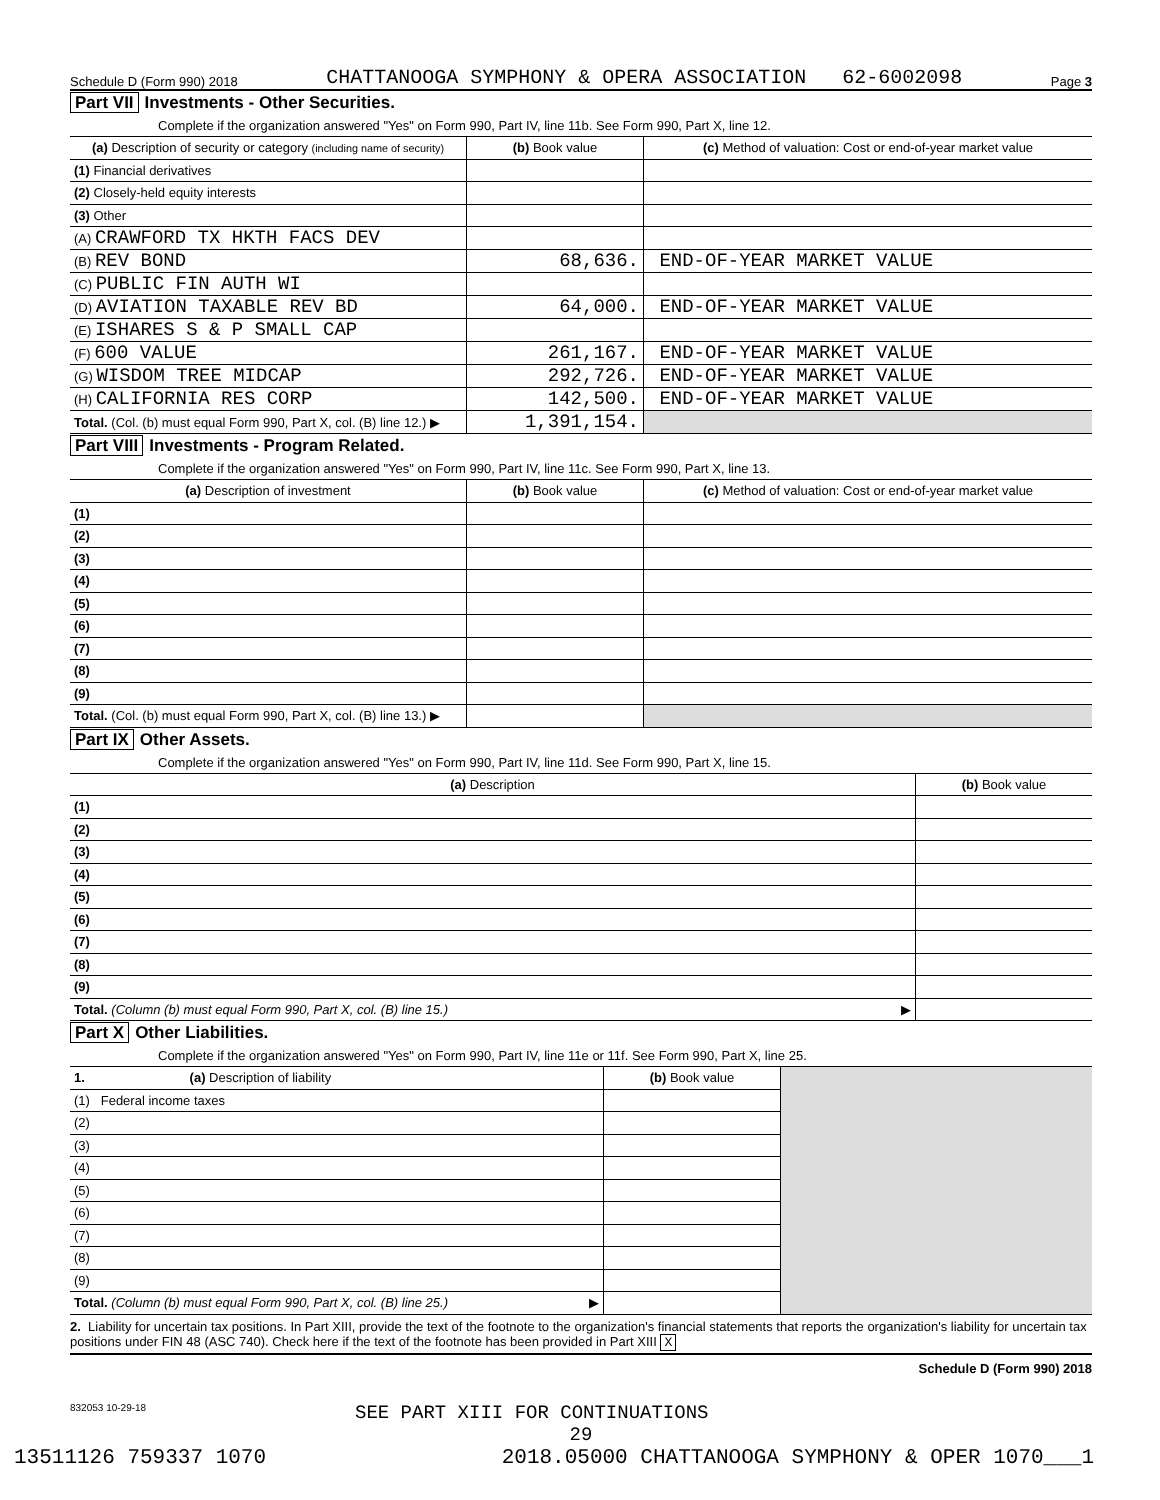Schedule D (Form 990) 2018 CHATTANOOGA SYMPHONY & OPERA ASSOCIATION 62-6002098 Page 3
Part VII Investments - Other Securities.
Complete if the organization answered "Yes" on Form 990, Part IV, line 11b. See Form 990, Part X, line 12.
| (a) Description of security or category (including name of security) | (b) Book value | (c) Method of valuation: Cost or end-of-year market value |
| --- | --- | --- |
| (1) Financial derivatives | | |
| (2) Closely-held equity interests | | |
| (3) Other | | |
| (A) CRAWFORD TX HKTH FACS DEV | | |
| (B) REV BOND | 68,636. | END-OF-YEAR MARKET VALUE |
| (C) PUBLIC FIN AUTH WI | | |
| (D) AVIATION TAXABLE REV BD | 64,000. | END-OF-YEAR MARKET VALUE |
| (E) ISHARES S & P SMALL CAP | | |
| (F) 600 VALUE | 261,167. | END-OF-YEAR MARKET VALUE |
| (G) WISDOM TREE MIDCAP | 292,726. | END-OF-YEAR MARKET VALUE |
| (H) CALIFORNIA RES CORP | 142,500. | END-OF-YEAR MARKET VALUE |
| Total. (Col. (b) must equal Form 990, Part X, col. (B) line 12.) ▶ | 1,391,154. | |
Part VIII Investments - Program Related.
Complete if the organization answered "Yes" on Form 990, Part IV, line 11c. See Form 990, Part X, line 13.
| (a) Description of investment | (b) Book value | (c) Method of valuation: Cost or end-of-year market value |
| --- | --- | --- |
| (1) | | |
| (2) | | |
| (3) | | |
| (4) | | |
| (5) | | |
| (6) | | |
| (7) | | |
| (8) | | |
| (9) | | |
| Total. (Col. (b) must equal Form 990, Part X, col. (B) line 13.) ▶ | | |
Part IX Other Assets.
Complete if the organization answered "Yes" on Form 990, Part IV, line 11d. See Form 990, Part X, line 15.
| (a) Description | (b) Book value |
| --- | --- |
| (1) | |
| (2) | |
| (3) | |
| (4) | |
| (5) | |
| (6) | |
| (7) | |
| (8) | |
| (9) | |
| Total. (Column (b) must equal Form 990, Part X, col. (B) line 15.) ▶ | |
Part X Other Liabilities.
Complete if the organization answered "Yes" on Form 990, Part IV, line 11e or 11f. See Form 990, Part X, line 25.
| 1. (a) Description of liability | (b) Book value | |
| (1) Federal income taxes | | |
| (2) | | |
| (3) | | |
| (4) | | |
| (5) | | |
| (6) | | |
| (7) | | |
| (8) | | |
| (9) | | |
| Total. (Column (b) must equal Form 990, Part X, col. (B) line 25.) ▶ | | |
2. Liability for uncertain tax positions. In Part XIII, provide the text of the footnote to the organization's financial statements that reports the organization's liability for uncertain tax positions under FIN 48 (ASC 740). Check here if the text of the footnote has been provided in Part XIII X
Schedule D (Form 990) 2018
832053 10-29-18 SEE PART XIII FOR CONTINUATIONS
29
13511126 759337 1070 2018.05000 CHATTANOOGA SYMPHONY & OPER 1070___1